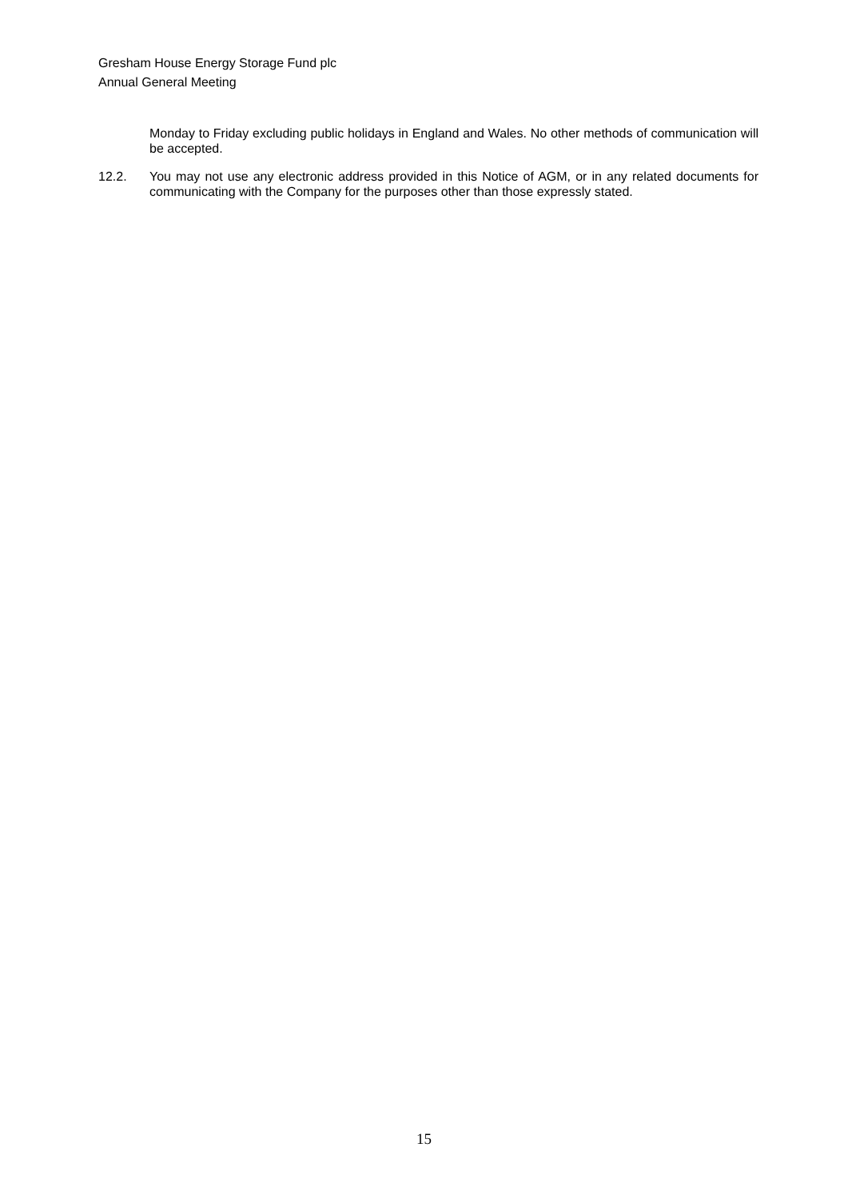Gresham House Energy Storage Fund plc
Annual General Meeting
Monday to Friday excluding public holidays in England and Wales. No other methods of communication will be accepted.
12.2. You may not use any electronic address provided in this Notice of AGM, or in any related documents for communicating with the Company for the purposes other than those expressly stated.
15